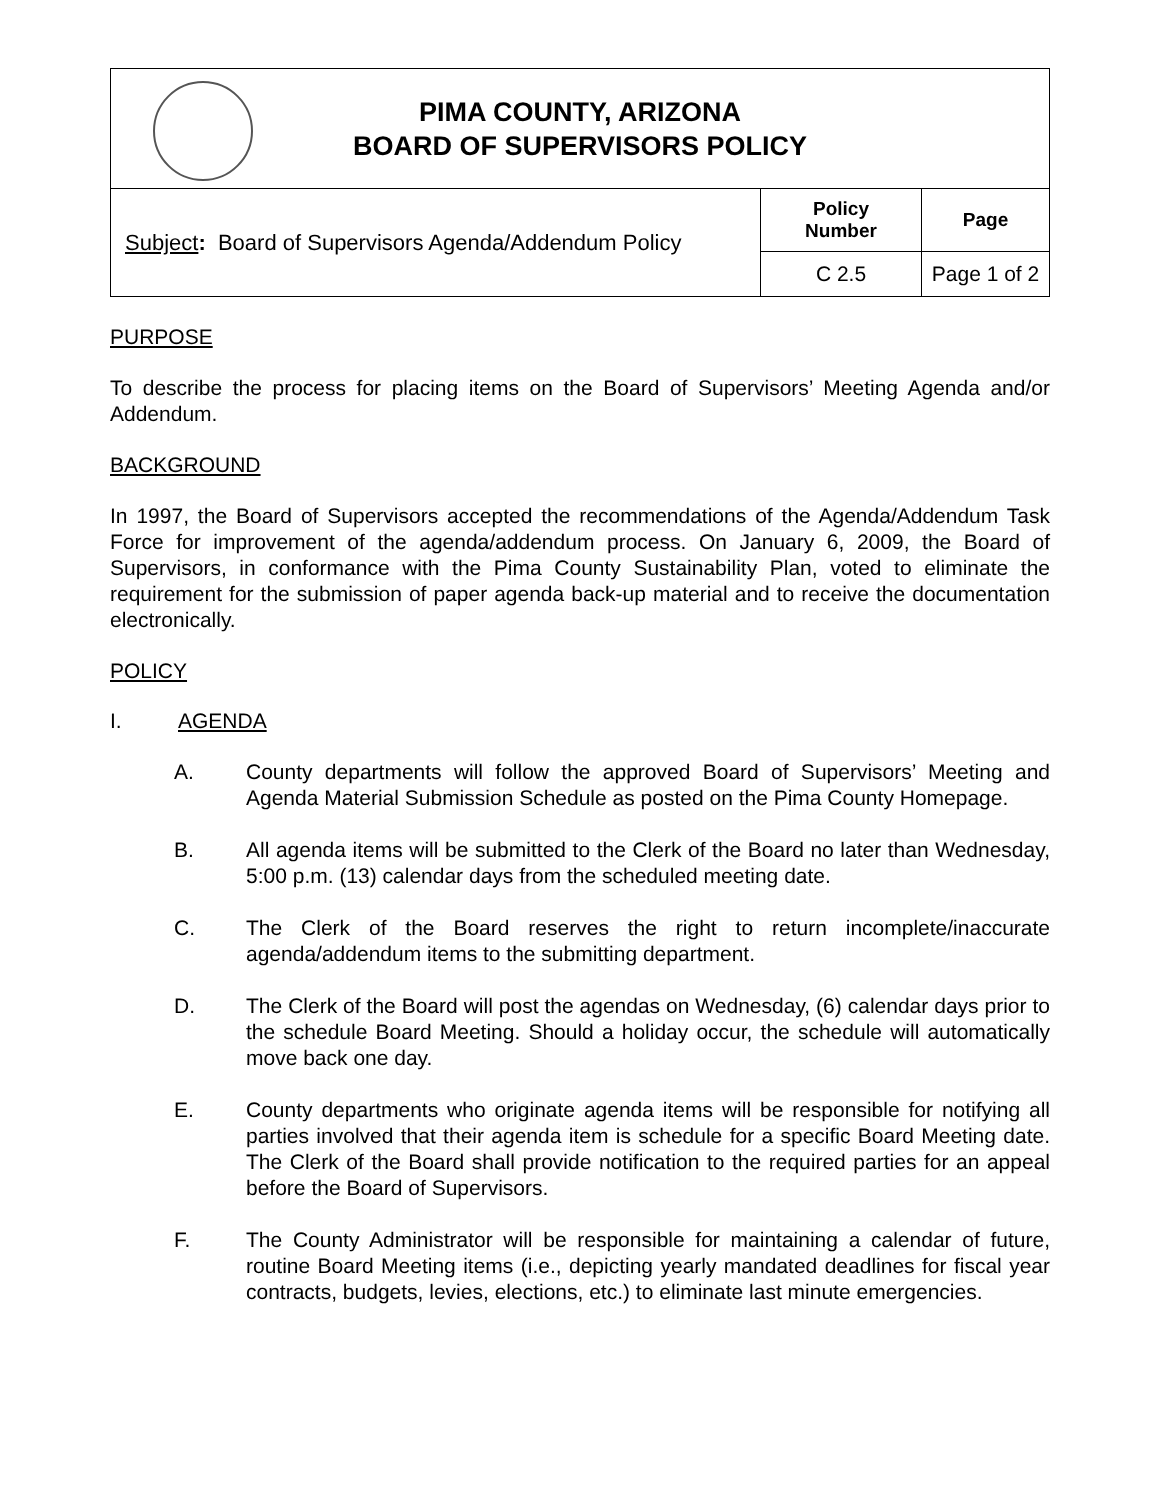| PIMA COUNTY, ARIZONA BOARD OF SUPERVISORS POLICY | | |
| Subject : Board of Supervisors Agenda/Addendum Policy | Policy Number | Page |
| | C 2.5 | Page 1 of 2 |
PURPOSE
To describe the process for placing items on the Board of Supervisors’ Meeting Agenda and/or Addendum.
BACKGROUND
In 1997, the Board of Supervisors accepted the recommendations of the Agenda/Addendum Task Force for improvement of the agenda/addendum process. On January 6, 2009, the Board of Supervisors, in conformance with the Pima County Sustainability Plan, voted to eliminate the requirement for the submission of paper agenda back-up material and to receive the documentation electronically.
POLICY
I. AGENDA
A. County departments will follow the approved Board of Supervisors’ Meeting and Agenda Material Submission Schedule as posted on the Pima County Homepage.
B. All agenda items will be submitted to the Clerk of the Board no later than Wednesday, 5:00 p.m. (13) calendar days from the scheduled meeting date.
C. The Clerk of the Board reserves the right to return incomplete/inaccurate agenda/addendum items to the submitting department.
D. The Clerk of the Board will post the agendas on Wednesday, (6) calendar days prior to the schedule Board Meeting. Should a holiday occur, the schedule will automatically move back one day.
E. County departments who originate agenda items will be responsible for notifying all parties involved that their agenda item is schedule for a specific Board Meeting date. The Clerk of the Board shall provide notification to the required parties for an appeal before the Board of Supervisors.
F. The County Administrator will be responsible for maintaining a calendar of future, routine Board Meeting items (i.e., depicting yearly mandated deadlines for fiscal year contracts, budgets, levies, elections, etc.) to eliminate last minute emergencies.